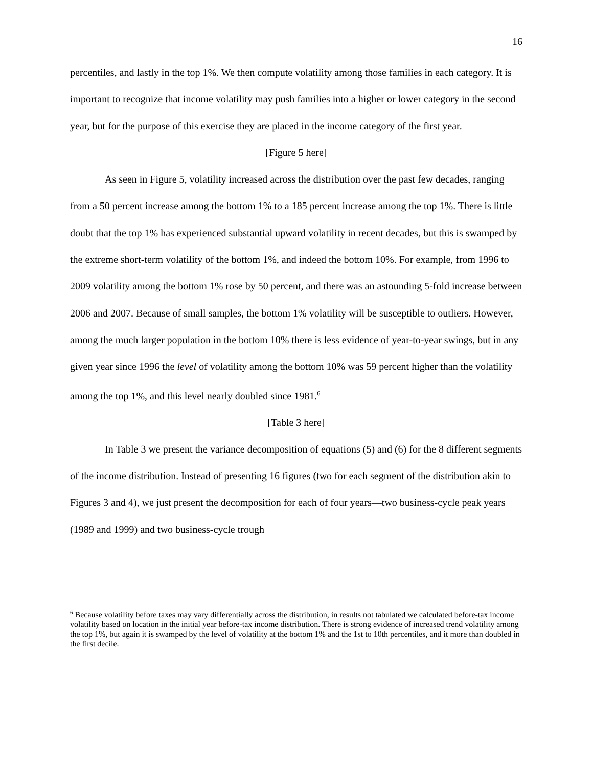16
percentiles, and lastly in the top 1%. We then compute volatility among those families in each category. It is important to recognize that income volatility may push families into a higher or lower category in the second year, but for the purpose of this exercise they are placed in the income category of the first year.
[Figure 5 here]
As seen in Figure 5, volatility increased across the distribution over the past few decades, ranging from a 50 percent increase among the bottom 1% to a 185 percent increase among the top 1%. There is little doubt that the top 1% has experienced substantial upward volatility in recent decades, but this is swamped by the extreme short-term volatility of the bottom 1%, and indeed the bottom 10%. For example, from 1996 to 2009 volatility among the bottom 1% rose by 50 percent, and there was an astounding 5-fold increase between 2006 and 2007. Because of small samples, the bottom 1% volatility will be susceptible to outliers. However, among the much larger population in the bottom 10% there is less evidence of year-to-year swings, but in any given year since 1996 the level of volatility among the bottom 10% was 59 percent higher than the volatility among the top 1%, and this level nearly doubled since 1981.<sup>6</sup>
[Table 3 here]
In Table 3 we present the variance decomposition of equations (5) and (6) for the 8 different segments of the income distribution. Instead of presenting 16 figures (two for each segment of the distribution akin to Figures 3 and 4), we just present the decomposition for each of four years—two business-cycle peak years (1989 and 1999) and two business-cycle trough
<sup>6</sup> Because volatility before taxes may vary differentially across the distribution, in results not tabulated we calculated before-tax income volatility based on location in the initial year before-tax income distribution. There is strong evidence of increased trend volatility among the top 1%, but again it is swamped by the level of volatility at the bottom 1% and the 1st to 10th percentiles, and it more than doubled in the first decile.